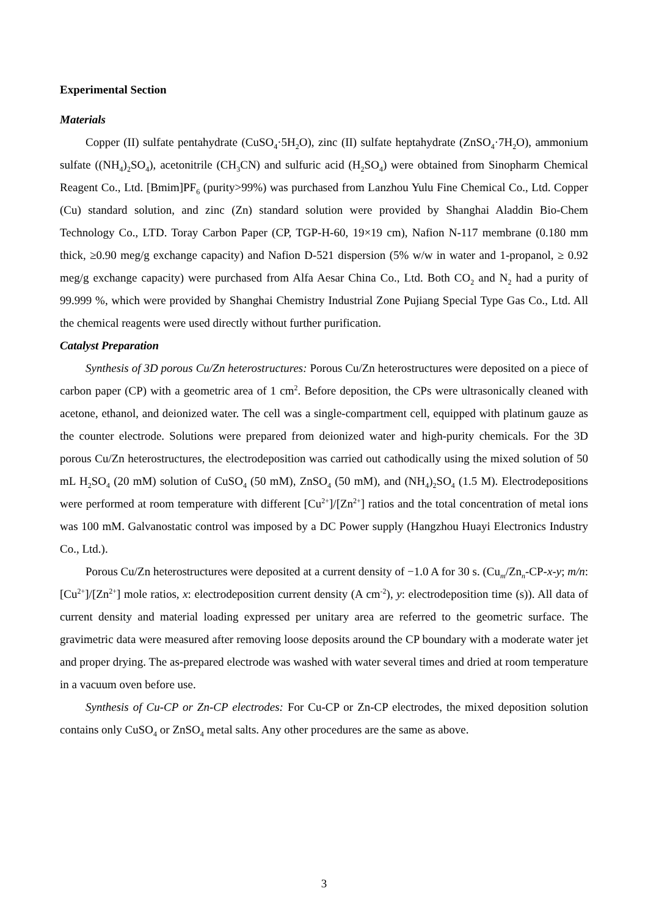Experimental Section
Materials
Copper (II) sulfate pentahydrate (CuSO<sub>4</sub>·5H<sub>2</sub>O), zinc (II) sulfate heptahydrate (ZnSO<sub>4</sub>·7H<sub>2</sub>O), ammonium sulfate ((NH<sub>4</sub>)<sub>2</sub>SO<sub>4</sub>), acetonitrile (CH<sub>3</sub>CN) and sulfuric acid (H<sub>2</sub>SO<sub>4</sub>) were obtained from Sinopharm Chemical Reagent Co., Ltd. [Bmim]PF<sub>6</sub> (purity>99%) was purchased from Lanzhou Yulu Fine Chemical Co., Ltd. Copper (Cu) standard solution, and zinc (Zn) standard solution were provided by Shanghai Aladdin Bio-Chem Technology Co., LTD. Toray Carbon Paper (CP, TGP-H-60, 19×19 cm), Nafion N-117 membrane (0.180 mm thick, ≥0.90 meg/g exchange capacity) and Nafion D-521 dispersion (5% w/w in water and 1-propanol, ≥ 0.92 meg/g exchange capacity) were purchased from Alfa Aesar China Co., Ltd. Both CO<sub>2</sub> and N<sub>2</sub> had a purity of 99.999 %, which were provided by Shanghai Chemistry Industrial Zone Pujiang Special Type Gas Co., Ltd. All the chemical reagents were used directly without further purification.
Catalyst Preparation
Synthesis of 3D porous Cu/Zn heterostructures: Porous Cu/Zn heterostructures were deposited on a piece of carbon paper (CP) with a geometric area of 1 cm<sup>2</sup>. Before deposition, the CPs were ultrasonically cleaned with acetone, ethanol, and deionized water. The cell was a single-compartment cell, equipped with platinum gauze as the counter electrode. Solutions were prepared from deionized water and high-purity chemicals. For the 3D porous Cu/Zn heterostructures, the electrodeposition was carried out cathodically using the mixed solution of 50 mL H<sub>2</sub>SO<sub>4</sub> (20 mM) solution of CuSO<sub>4</sub> (50 mM), ZnSO<sub>4</sub> (50 mM), and (NH<sub>4</sub>)<sub>2</sub>SO<sub>4</sub> (1.5 M). Electrodepositions were performed at room temperature with different [Cu<sup>2+</sup>]/[Zn<sup>2+</sup>] ratios and the total concentration of metal ions was 100 mM. Galvanostatic control was imposed by a DC Power supply (Hangzhou Huayi Electronics Industry Co., Ltd.).
Porous Cu/Zn heterostructures were deposited at a current density of −1.0 A for 30 s. (Cu<sub>m</sub>/Zn<sub>n</sub>-CP-x-y; m/n: [Cu<sup>2+</sup>]/[Zn<sup>2+</sup>] mole ratios, x: electrodeposition current density (A cm<sup>-2</sup>), y: electrodeposition time (s)). All data of current density and material loading expressed per unitary area are referred to the geometric surface. The gravimetric data were measured after removing loose deposits around the CP boundary with a moderate water jet and proper drying. The as-prepared electrode was washed with water several times and dried at room temperature in a vacuum oven before use.
Synthesis of Cu-CP or Zn-CP electrodes: For Cu-CP or Zn-CP electrodes, the mixed deposition solution contains only CuSO<sub>4</sub> or ZnSO<sub>4</sub> metal salts. Any other procedures are the same as above.
3